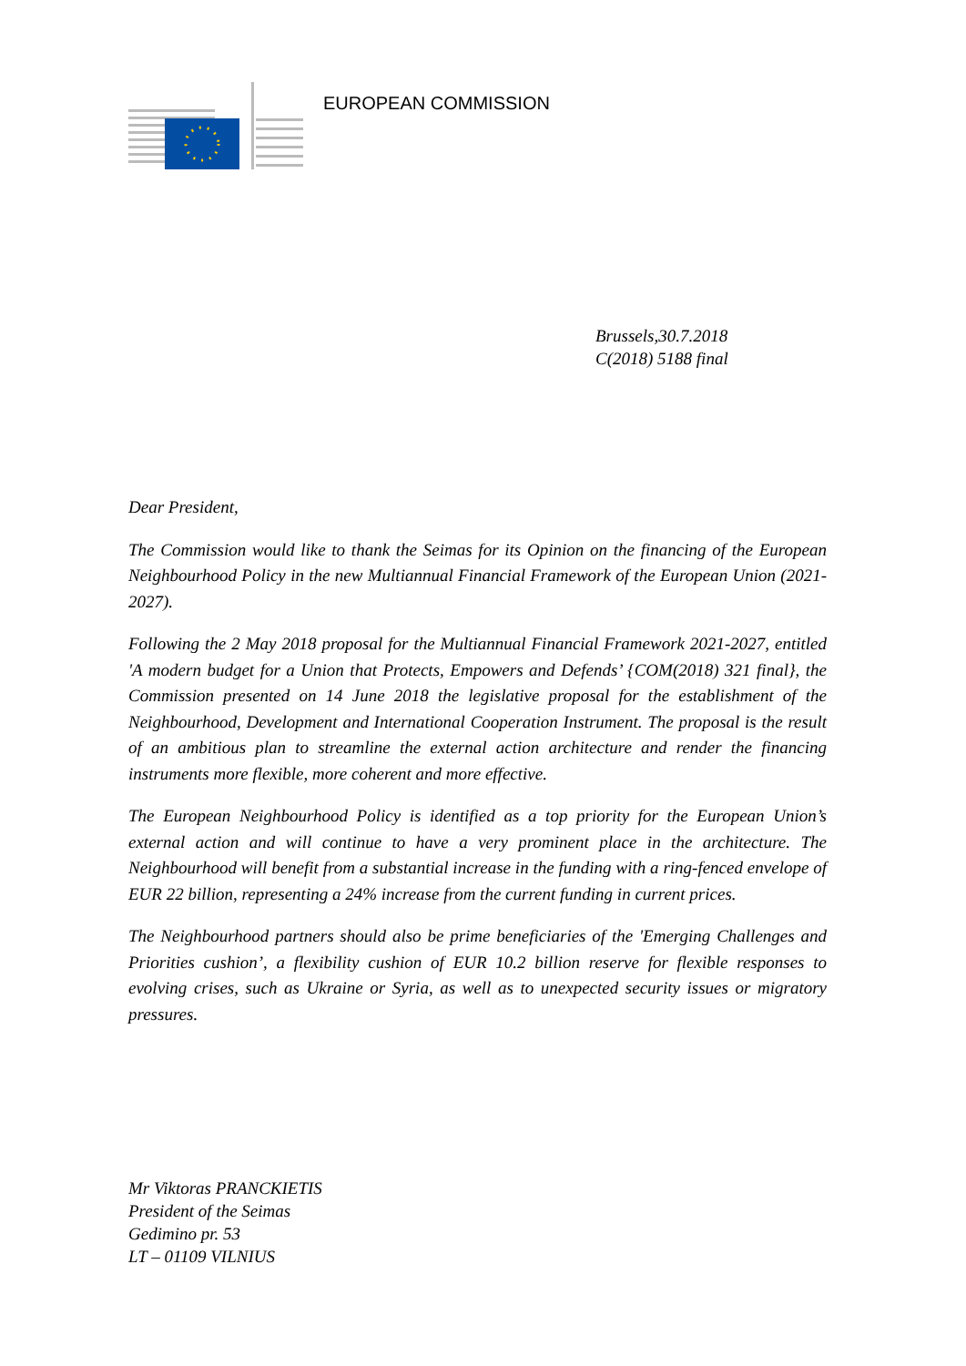EUROPEAN COMMISSION
Brussels,30.7.2018
C(2018) 5188 final
Dear President,
The Commission would like to thank the Seimas for its Opinion on the financing of the European Neighbourhood Policy in the new Multiannual Financial Framework of the European Union (2021-2027).
Following the 2 May 2018 proposal for the Multiannual Financial Framework 2021-2027, entitled 'A modern budget for a Union that Protects, Empowers and Defends’ {COM(2018) 321 final}, the Commission presented on 14 June 2018 the legislative proposal for the establishment of the Neighbourhood, Development and International Cooperation Instrument. The proposal is the result of an ambitious plan to streamline the external action architecture and render the financing instruments more flexible, more coherent and more effective.
The European Neighbourhood Policy is identified as a top priority for the European Union’s external action and will continue to have a very prominent place in the architecture. The Neighbourhood will benefit from a substantial increase in the funding with a ring-fenced envelope of EUR 22 billion, representing a 24% increase from the current funding in current prices.
The Neighbourhood partners should also be prime beneficiaries of the 'Emerging Challenges and Priorities cushion’, a flexibility cushion of EUR 10.2 billion reserve for flexible responses to evolving crises, such as Ukraine or Syria, as well as to unexpected security issues or migratory pressures.
Mr Viktoras PRANCKIETIS
President of the Seimas
Gedimino pr. 53
LT – 01109 VILNIUS